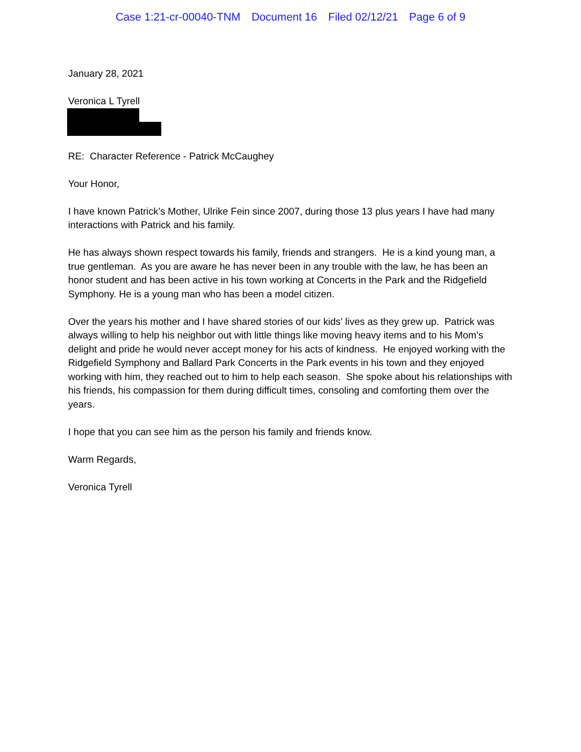Case 1:21-cr-00040-TNM Document 16 Filed 02/12/21 Page 6 of 9
January 28, 2021
Veronica L Tyrell
RE: Character Reference - Patrick McCaughey
Your Honor,
I have known Patrick’s Mother, Ulrike Fein since 2007, during those 13 plus years I have had many interactions with Patrick and his family.
He has always shown respect towards his family, friends and strangers. He is a kind young man, a true gentleman. As you are aware he has never been in any trouble with the law, he has been an honor student and has been active in his town working at Concerts in the Park and the Ridgefield Symphony. He is a young man who has been a model citizen.
Over the years his mother and I have shared stories of our kids' lives as they grew up. Patrick was always willing to help his neighbor out with little things like moving heavy items and to his Mom’s delight and pride he would never accept money for his acts of kindness. He enjoyed working with the Ridgefield Symphony and Ballard Park Concerts in the Park events in his town and they enjoyed working with him, they reached out to him to help each season. She spoke about his relationships with his friends, his compassion for them during difficult times, consoling and comforting them over the years.
I hope that you can see him as the person his family and friends know.
Warm Regards,
Veronica Tyrell